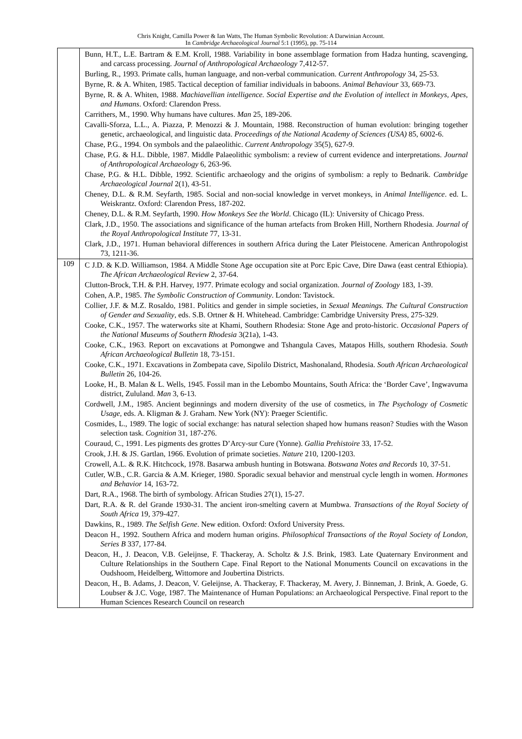Chris Knight, Camilla Power & Ian Watts, The Human Symbolic Revolution: A Darwinian Account.
In Cambridge Archaeological Journal 5:1 (1995), pp. 75-114
| | Bunn, H.T., L.E. Bartram & E.M. Kroll, 1988. Variability in bone assemblage formation from Hadza hunting, scavenging, and carcass processing. Journal of Anthropological Archaeology 7,412-57. Burling, R., 1993. Primate calls, human language, and non-verbal communication. Current Anthropology 34, 25-53. Byrne, R. & A. Whiten, 1985. Tactical deception of familiar individuals in baboons. Animal Behaviour 33, 669-73. Byrne, R. & A. Whiten, 1988. Machiavellian intelligence. Social Expertise and the Evolution of intellect in Monkeys, Apes, and Humans . Oxford: Clarendon Press. Carrithers, M., 1990. Why humans have cultures. Man 25, 189-206. Cavalli-Sforza, L.L., A. Piazza, P. Menozzi & J. Mountain, 1988. Reconstruction of human evolution: bringing together genetic, archaeological, and linguistic data. Proceedings of the National Academy of Sciences (USA) 85, 6002-6. Chase, P.G., 1994. On symbols and the palaeolithic. Current Anthropology 35(5), 627-9. Chase, P.G. & H.L. Dibble, 1987. Middle Palaeolithic symbolism: a review of current evidence and interpretations. Journal of Anthropological Archaeology 6, 263-96. Chase, P.G. & H.L. Dibble, 1992. Scientific archaeology and the origins of symbolism: a reply to Bednarik. Cambridge Archaeological Journal 2(1), 43-51. Cheney, D.L. & R.M. Seyfarth, 1985. Social and non-social knowledge in vervet monkeys, in Animal Intelligence . ed. L. Weiskrantz. Oxford: Clarendon Press, 187-202. Cheney, D.L. & R.M. Seyfarth, 1990. How Monkeys See the World . Chicago (IL): University of Chicago Press. Clark, J.D., 1950. The associations and significance of the human artefacts from Broken Hill, Northern Rhodesia. Journal of the Royal Anthropological Institute 77, 13-31. Clark, J.D., 1971. Human behavioral differences in southern Africa during the Later Pleistocene. American Anthropologist 73, 1211-36. |
| 109 | C J.D. & K.D. Williamson, 1984. A Middle Stone Age occupation site at Porc Epic Cave, Dire Dawa (east central Ethiopia). The African Archaeological Review 2, 37-64. Clutton-Brock, T.H. & P.H. Harvey, 1977. Primate ecology and social organization. Journal of Zoology 183, 1-39. Cohen, A.P., 1985. The Symbolic Construction of Community . London: Tavistock. Collier, J.F. & M.Z. Rosaldo, 1981. Politics and gender in simple societies, in Sexual Meanings. The Cultural Construction of Gender and Sexuality , eds. S.B. Ortner & H. Whitehead. Cambridge: Cambridge University Press, 275-329. Cooke, C.K., 1957. The waterworks site at Khami, Southern Rhodesia: Stone Age and proto-historic. Occasional Papers of the National Museums of Southern Rhodesia 3(21a), 1-43. Cooke, C.K., 1963. Report on excavations at Pomongwe and Tshangula Caves, Matapos Hills, southern Rhodesia. South African Archaeological Bulletin 18, 73-151. Cooke, C.K., 1971. Excavations in Zombepata cave, Sipolilo District, Mashonaland, Rhodesia. South African Archaeological Bulletin 26, 104-26. Looke, H., B. Malan & L. Wells, 1945. Fossil man in the Lebombo Mountains, South Africa: the ‘Border Cave’, Ingwavuma district, Zululand. Man 3, 6-13. Cordwell, J.M., 1985. Ancient beginnings and modern diversity of the use of cosmetics, in The Psychology of Cosmetic Usage , eds. A. Kligman & J. Graham. New York (NY): Praeger Scientific. Cosmides, L., 1989. The logic of social exchange: has natural selection shaped how humans reason? Studies with the Wason selection task. Cognition 31, 187-276. Couraud, C., 1991. Les pigments des grottes D’Arcy-sur Cure (Yonne). Gallia Prehistoire 33, 17-52. Crook, J.H. & JS. Gartlan, 1966. Evolution of primate societies. Nature 210, 1200-1203. Crowell, A.L. & R.K. Hitchcock, 1978. Basarwa ambush hunting in Botswana. Botswana Notes and Records 10, 37-51. Cutler, W.B., C.R. Garcia & A.M. Krieger, 1980. Sporadic sexual behavior and menstrual cycle length in women. Hormones and Behavior 14, 163-72. Dart, R.A., 1968. The birth of symbology. African Studies 27(1), 15-27. Dart, R.A. & R. del Grande 1930-31. The ancient iron-smelting cavern at Mumbwa. Transactions of the Royal Society of South Africa 19, 379-427. Dawkins, R., 1989. The Selfish Gene . New edition. Oxford: Oxford University Press. Deacon H., 1992. Southern Africa and modern human origins. Philosophical Transactions of the Royal Society of London, Series B 337, 177-84. Deacon, H., J. Deacon, V.B. Geleijnse, F. Thackeray, A. Scholtz & J.S. Brink, 1983. Late Quaternary Environment and Culture Relationships in the Southern Cape. Final Report to the National Monuments Council on excavations in the Oudshoom, Heidelberg, Wittomore and Joubertina Districts. Deacon, H., B. Adams, J. Deacon, V. Geleijnse, A. Thackeray, F. Thackeray, M. Avery, J. Binneman, J. Brink, A. Goede, G. Loubser & J.C. Voge, 1987. The Maintenance of Human Populations: an Archaeological Perspective. Final report to the Human Sciences Research Council on research |